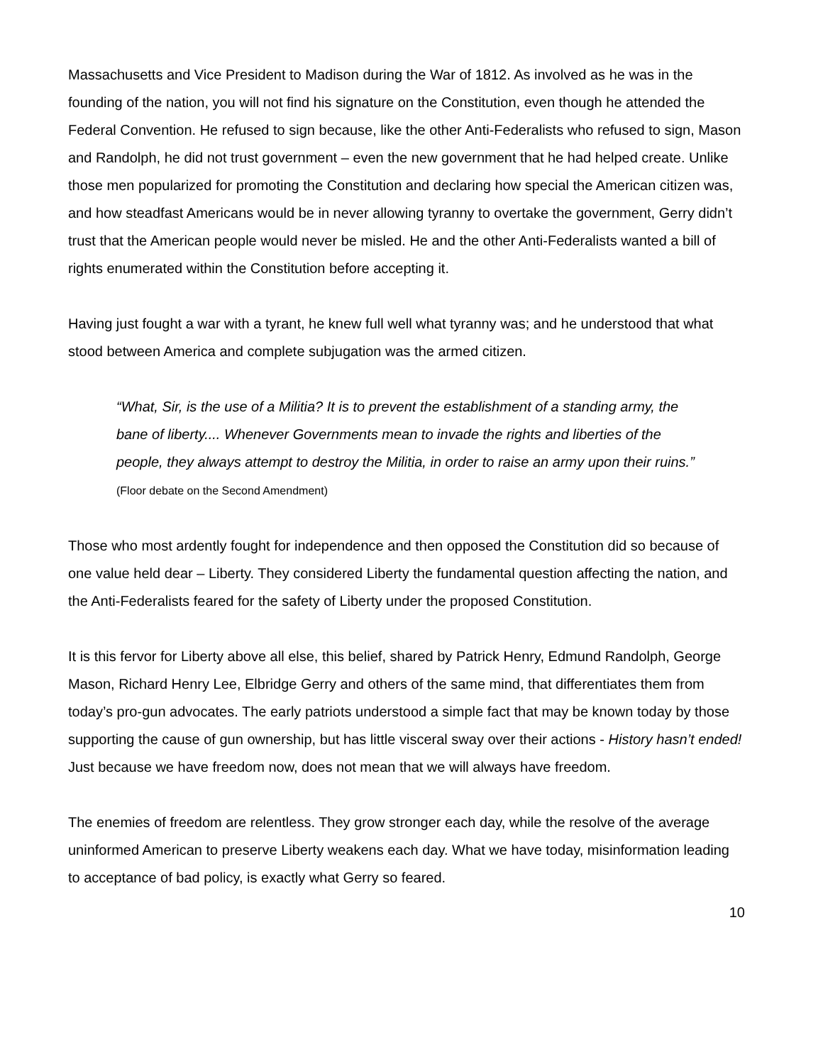Massachusetts and Vice President to Madison during the War of 1812. As involved as he was in the founding of the nation, you will not find his signature on the Constitution, even though he attended the Federal Convention. He refused to sign because, like the other Anti-Federalists who refused to sign, Mason and Randolph, he did not trust government – even the new government that he had helped create. Unlike those men popularized for promoting the Constitution and declaring how special the American citizen was, and how steadfast Americans would be in never allowing tyranny to overtake the government, Gerry didn’t trust that the American people would never be misled. He and the other Anti-Federalists wanted a bill of rights enumerated within the Constitution before accepting it.
Having just fought a war with a tyrant, he knew full well what tyranny was; and he understood that what stood between America and complete subjugation was the armed citizen.
“What, Sir, is the use of a Militia? It is to prevent the establishment of a standing army, the bane of liberty.... Whenever Governments mean to invade the rights and liberties of the people, they always attempt to destroy the Militia, in order to raise an army upon their ruins.” (Floor debate on the Second Amendment)
Those who most ardently fought for independence and then opposed the Constitution did so because of one value held dear – Liberty. They considered Liberty the fundamental question affecting the nation, and the Anti-Federalists feared for the safety of Liberty under the proposed Constitution.
It is this fervor for Liberty above all else, this belief, shared by Patrick Henry, Edmund Randolph, George Mason, Richard Henry Lee, Elbridge Gerry and others of the same mind, that differentiates them from today’s pro-gun advocates. The early patriots understood a simple fact that may be known today by those supporting the cause of gun ownership, but has little visceral sway over their actions - History hasn’t ended! Just because we have freedom now, does not mean that we will always have freedom.
The enemies of freedom are relentless. They grow stronger each day, while the resolve of the average uninformed American to preserve Liberty weakens each day. What we have today, misinformation leading to acceptance of bad policy, is exactly what Gerry so feared.
10